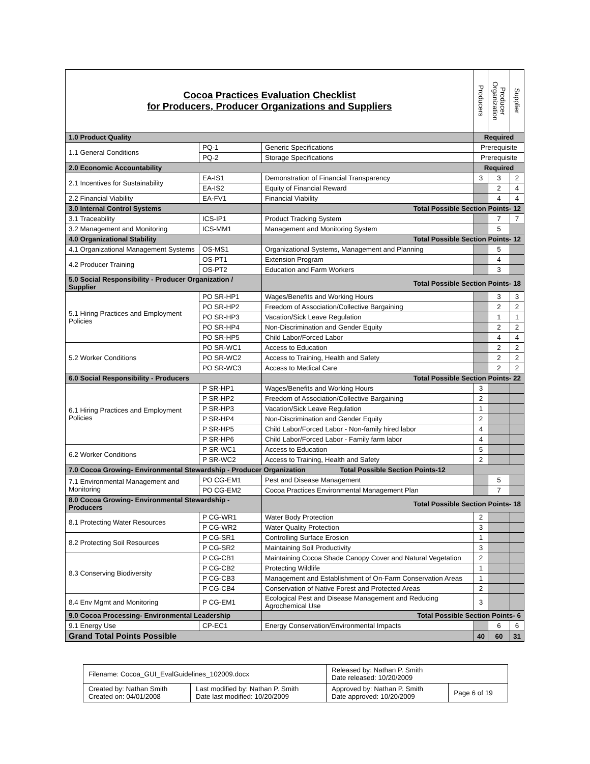| Cocoa Practices Evaluation Checklist for Producers, Producer Organizations and Suppliers | | | Producers | Producer Organization | Supplier |
| --- | --- | --- | --- | --- | --- |
| 1.0 Product Quality | | | Required | | |
| 1.1 General Conditions | PQ-1 | Generic Specifications | Prerequisite | | |
| | PQ-2 | Storage Specifications | Prerequisite | | |
| 2.0 Economic Accountability | | | Required | | |
| 2.1 Incentives for Sustainability | EA-IS1 | Demonstration of Financial Transparency | 3 | 3 | 2 |
| | EA-IS2 | Equity of Financial Reward | | 2 | 4 |
| 2.2 Financial Viability | EA-FV1 | Financial Viability | | 4 | 4 |
| 3.0 Internal Control Systems | | Total Possible Section Points- 12 | | | |
| 3.1 Traceability | ICS-IP1 | Product Tracking System | | 7 | 7 |
| 3.2 Management and Monitoring | ICS-MM1 | Management and Monitoring System | | 5 | |
| 4.0 Organizational Stability | | Total Possible Section Points- 12 | | | |
| 4.1 Organizational Management Systems | OS-MS1 | Organizational Systems, Management and Planning | | 5 | |
| 4.2 Producer Training | OS-PT1 | Extension Program | | 4 | |
| | OS-PT2 | Education and Farm Workers | | 3 | |
| 5.0 Social Responsibility - Producer Organization / Supplier | | Total Possible Section Points- 18 | | | |
| 5.1 Hiring Practices and Employment Policies | PO SR-HP1 | Wages/Benefits and Working Hours | | 3 | 3 |
| | PO SR-HP2 | Freedom of Association/Collective Bargaining | | 2 | 2 |
| | PO SR-HP3 | Vacation/Sick Leave Regulation | | 1 | 1 |
| | PO SR-HP4 | Non-Discrimination and Gender Equity | | 2 | 2 |
| | PO SR-HP5 | Child Labor/Forced Labor | | 4 | 4 |
| 5.2 Worker Conditions | PO SR-WC1 | Access to Education | | 2 | 2 |
| | PO SR-WC2 | Access to Training, Health and Safety | | 2 | 2 |
| | PO SR-WC3 | Access to Medical Care | | 2 | 2 |
| 6.0 Social Responsibility - Producers | | Total Possible Section Points- 22 | | | |
| 6.1 Hiring Practices and Employment Policies | P SR-HP1 | Wages/Benefits and Working Hours | 3 | | |
| | P SR-HP2 | Freedom of Association/Collective Bargaining | 2 | | |
| | P SR-HP3 | Vacation/Sick Leave Regulation | 1 | | |
| | P SR-HP4 | Non-Discrimination and Gender Equity | 2 | | |
| | P SR-HP5 | Child Labor/Forced Labor - Non-family hired labor | 4 | | |
| | P SR-HP6 | Child Labor/Forced Labor - Family farm labor | 4 | | |
| 6.2 Worker Conditions | P SR-WC1 | Access to Education | 5 | | |
| | P SR-WC2 | Access to Training, Health and Safety | 2 | | |
| 7.0 Cocoa Growing- Environmental Stewardship - Producer Organization Total Possible Section Points-12 | | | | | |
| 7.1 Environmental Management and Monitoring | PO CG-EM1 | Pest and Disease Management | | 5 | |
| | PO CG-EM2 | Cocoa Practices Environmental Management Plan | | 7 | |
| 8.0 Cocoa Growing- Environmental Stewardship - Producers | | Total Possible Section Points- 18 | | | |
| 8.1 Protecting Water Resources | P CG-WR1 | Water Body Protection | 2 | | |
| | P CG-WR2 | Water Quality Protection | 3 | | |
| 8.2 Protecting Soil Resources | P CG-SR1 | Controlling Surface Erosion | 1 | | |
| | P CG-SR2 | Maintaining Soil Productivity | 3 | | |
| 8.3 Conserving Biodiversity | P CG-CB1 | Maintaining Cocoa Shade Canopy Cover and Natural Vegetation | 2 | | |
| | P CG-CB2 | Protecting Wildlife | 1 | | |
| | P CG-CB3 | Management and Establishment of On-Farm Conservation Areas | 1 | | |
| | P CG-CB4 | Conservation of Native Forest and Protected Areas | 2 | | |
| 8.4 Env Mgmt and Monitoring | P CG-EM1 | Ecological Pest and Disease Management and Reducing Agrochemical Use | 3 | | |
| 9.0 Cocoa Processing- Environmental Leadership | | Total Possible Section Points- 6 | | | |
| 9.1 Energy Use | CP-EC1 | Energy Conservation/Environmental Impacts | | 6 | 6 |
| Grand Total Points Possible | | | 40 | 60 | 31 |
| Filename: Cocoa_GUI_EvalGuidelines_102009.docx | | Released by: Nathan P. Smith Date released: 10/20/2009 | |
| Created by: Nathan Smith Created on: 04/01/2008 | Last modified by: Nathan P. Smith Date last modified: 10/20/2009 | Approved by: Nathan P. Smith Date approved: 10/20/2009 | Page 6 of 19 |